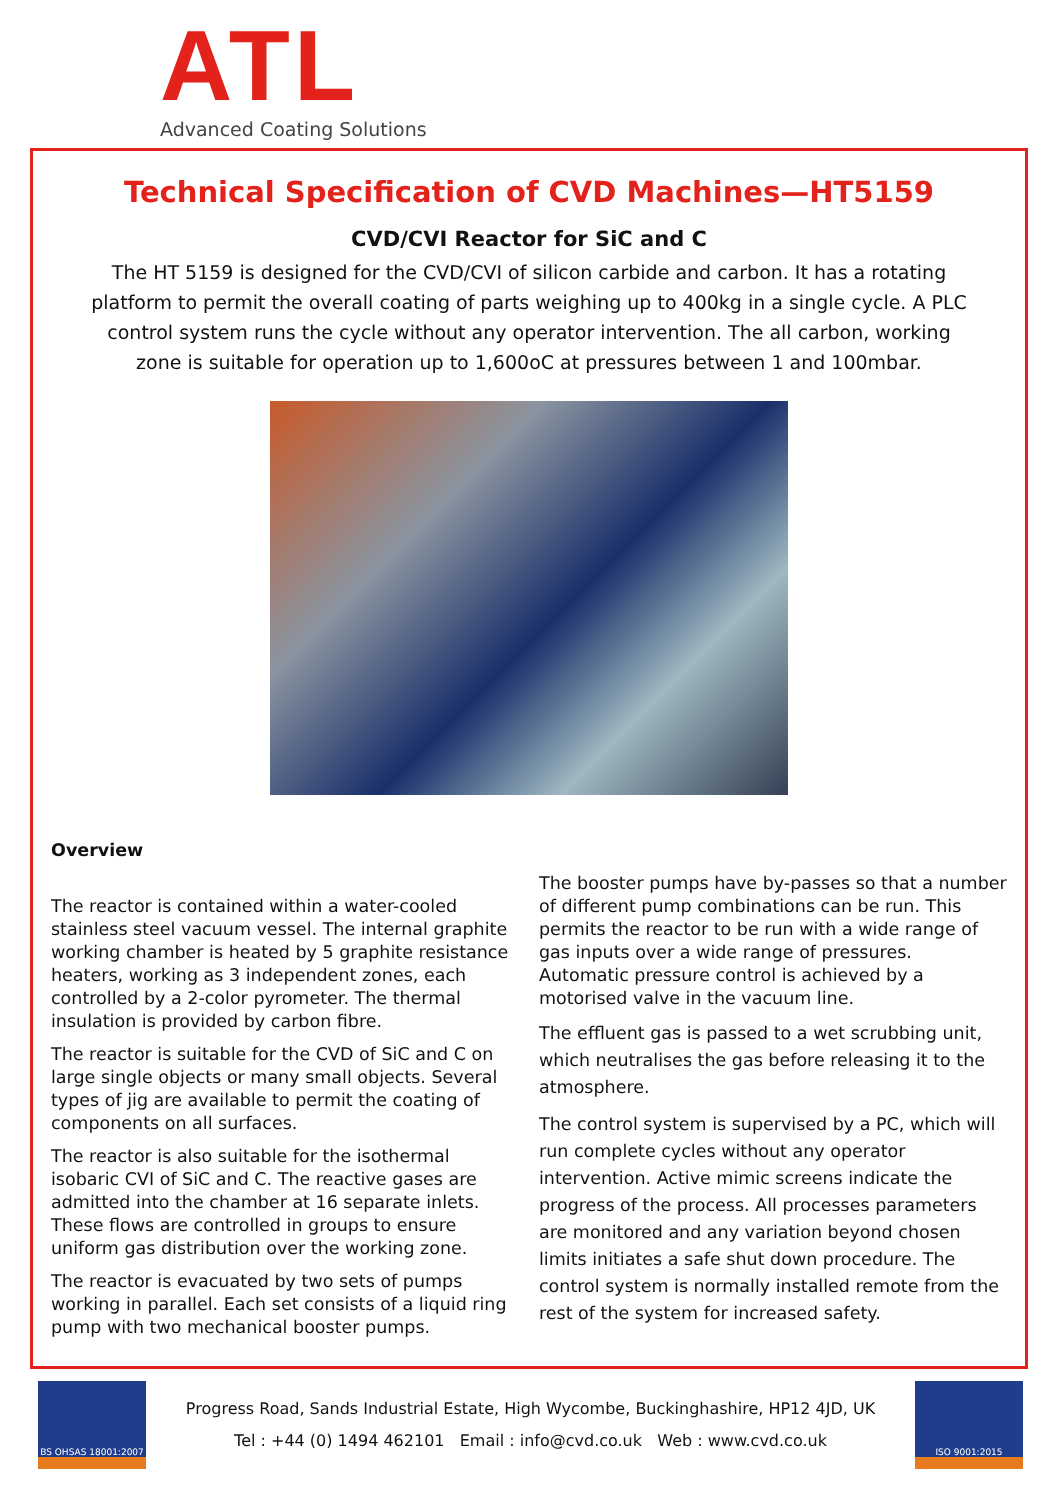ATL Advanced Coating Solutions
Technical Specification of CVD Machines—HT5159
CVD/CVI Reactor for SiC and C
The HT 5159 is designed for the CVD/CVI of silicon carbide and carbon. It has a rotating platform to permit the overall coating of parts weighing up to 400kg in a single cycle. A PLC control system runs the cycle without any operator intervention. The all carbon, working zone is suitable for operation up to 1,600oC at pressures between 1 and 100mbar.
Overview
The reactor is contained within a water-cooled stainless steel vacuum vessel. The internal graphite working chamber is heated by 5 graphite resistance heaters, working as 3 independent zones, each controlled by a 2-color pyrometer. The thermal insulation is provided by carbon fibre.
The reactor is suitable for the CVD of SiC and C on large single objects or many small objects. Several types of jig are available to permit the coating of components on all surfaces.
The reactor is also suitable for the isothermal isobaric CVI of SiC and C. The reactive gases are admitted into the chamber at 16 separate inlets. These flows are controlled in groups to ensure uniform gas distribution over the working zone.
The reactor is evacuated by two sets of pumps working in parallel. Each set consists of a liquid ring pump with two mechanical booster pumps.
The booster pumps have by-passes so that a number of different pump combinations can be run. This permits the reactor to be run with a wide range of gas inputs over a wide range of pressures. Automatic pressure control is achieved by a motorised valve in the vacuum line.
The effluent gas is passed to a wet scrubbing unit, which neutralises the gas before releasing it to the atmosphere.
The control system is supervised by a PC, which will run complete cycles without any operator intervention. Active mimic screens indicate the progress of the process. All processes parameters are monitored and any variation beyond chosen limits initiates a safe shut down procedure. The control system is normally installed remote from the rest of the system for increased safety.
BS OHSAS 18001:2007
Progress Road, Sands Industrial Estate, High Wycombe, Buckinghashire, HP12 4JD, UK
Tel : +44 (0) 1494 462101 Email : info@cvd.co.uk Web : www.cvd.co.uk
ISO 9001:2015